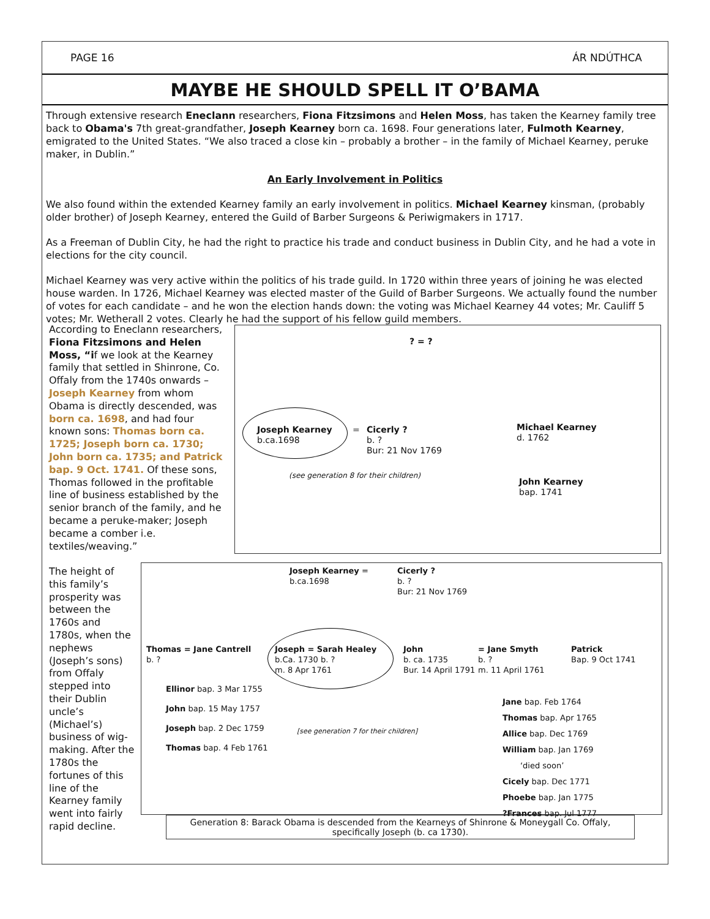PAGE 16 ÁR NDÚTHCA
MAYBE HE SHOULD SPELL IT O’BAMA
Through extensive research Eneclann researchers, Fiona Fitzsimons and Helen Moss, has taken the Kearney family tree back to Obama's 7th great-grandfather, Joseph Kearney born ca. 1698. Four generations later, Fulmoth Kearney, emigrated to the United States. “We also traced a close kin – probably a brother – in the family of Michael Kearney, peruke maker, in Dublin.”
An Early Involvement in Politics
We also found within the extended Kearney family an early involvement in politics. Michael Kearney kinsman, (probably older brother) of Joseph Kearney, entered the Guild of Barber Surgeons & Periwigmakers in 1717.
As a Freeman of Dublin City, he had the right to practice his trade and conduct business in Dublin City, and he had a vote in elections for the city council.
Michael Kearney was very active within the politics of his trade guild. In 1720 within three years of joining he was elected house warden. In 1726, Michael Kearney was elected master of the Guild of Barber Surgeons. We actually found the number of votes for each candidate – and he won the election hands down: the voting was Michael Kearney 44 votes; Mr. Cauliff 5 votes; Mr. Wetherall 2 votes. Clearly he had the support of his fellow guild members.
According to Eneclann researchers, Fiona Fitzsimons and Helen Moss, “if we look at the Kearney family that settled in Shinrone, Co. Offaly from the 1740s onwards – Joseph Kearney from whom Obama is directly descended, was born ca. 1698, and had four known sons: Thomas born ca. 1725; Joseph born ca. 1730; John born ca. 1735; and Patrick bap. 9 Oct. 1741. Of these sons, Thomas followed in the profitable line of business established by the senior branch of the family, and he became a peruke-maker; Joseph became a comber i.e. textiles/weaving.”
The height of this family’s prosperity was between the 1760s and 1780s, when the nephews (Joseph’s sons) from Offaly stepped into their Dublin uncle’s (Michael’s) business of wig-making. After the 1780s the fortunes of this line of the Kearney family went into fairly rapid decline.
? = ?
Joseph Kearney
b.ca.1698
=
Cicerly ?
b. ?
Bur: 21 Nov 1769
Michael Kearney
d. 1762
John Kearney
bap. 1741
(see generation 8 for their children)
Joseph Kearney =
b.ca.1698
Cicerly ?
b. ?
Bur: 21 Nov 1769
Thomas = Jane Cantrell
b. ?
Joseph = Sarah Healey
b.Ca. 1730 b. ?
m. 8 Apr 1761
John
b. ca. 1735
Bur. 14 April 1791
= Jane Smyth
b. ?
m. 11 April 1761
Patrick
Bap. 9 Oct 1741
Ellinor bap. 3 Mar 1755
John bap. 15 May 1757
Joseph bap. 2 Dec 1759
Thomas bap. 4 Feb 1761
[see generation 7 for their children]
Jane bap. Feb 1764
Thomas bap. Apr 1765
Allice bap. Dec 1769
William bap. Jan 1769
‘died soon’
Cicely bap. Dec 1771
Phoebe bap. Jan 1775
?Frances bap. Jul 1777
Generation 8: Barack Obama is descended from the Kearneys of Shinrone & Moneygall Co. Offaly, specifically Joseph (b. ca 1730).